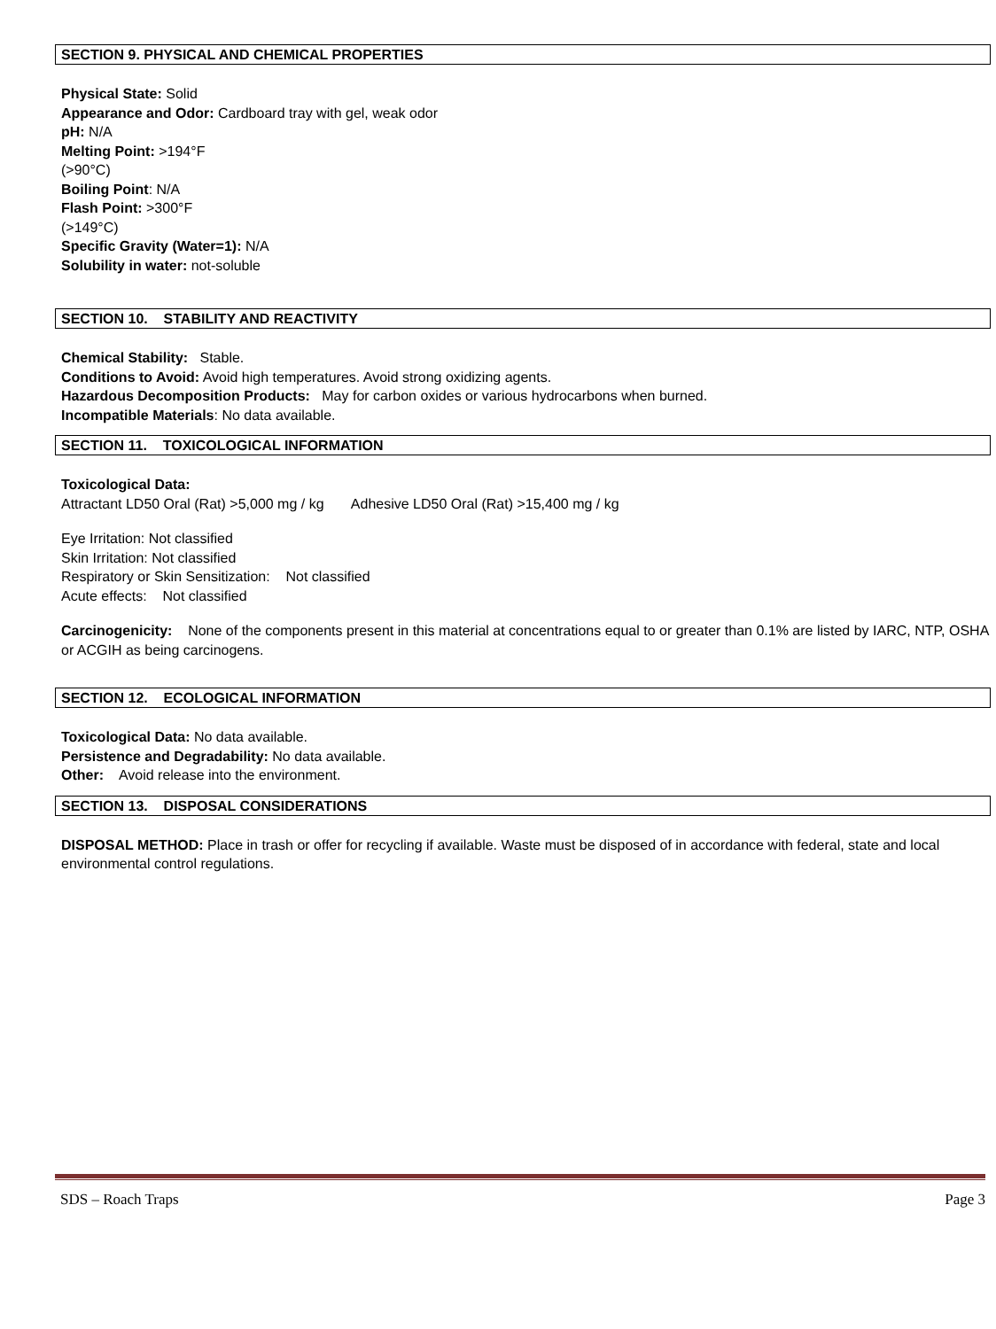SECTION 9. PHYSICAL AND CHEMICAL PROPERTIES
Physical State: Solid
Appearance and Odor: Cardboard tray with gel, weak odor
pH: N/A
Melting Point: >194°F
(>90°C)
Boiling Point: N/A
Flash Point: >300°F
(>149°C)
Specific Gravity (Water=1): N/A
Solubility in water: not-soluble
SECTION 10. STABILITY AND REACTIVITY
Chemical Stability: Stable.
Conditions to Avoid: Avoid high temperatures. Avoid strong oxidizing agents.
Hazardous Decomposition Products: May for carbon oxides or various hydrocarbons when burned.
Incompatible Materials: No data available.
SECTION 11. TOXICOLOGICAL INFORMATION
Toxicological Data:
Attractant LD50 Oral (Rat) >5,000 mg / kg Adhesive LD50 Oral (Rat) >15,400 mg / kg
Eye Irritation: Not classified
Skin Irritation: Not classified
Respiratory or Skin Sensitization: Not classified
Acute effects: Not classified
Carcinogenicity: None of the components present in this material at concentrations equal to or greater than 0.1% are listed by IARC, NTP, OSHA or ACGIH as being carcinogens.
SECTION 12. ECOLOGICAL INFORMATION
Toxicological Data: No data available.
Persistence and Degradability: No data available.
Other: Avoid release into the environment.
SECTION 13. DISPOSAL CONSIDERATIONS
DISPOSAL METHOD: Place in trash or offer for recycling if available. Waste must be disposed of in accordance with federal, state and local environmental control regulations.
SDS – Roach Traps Page 3